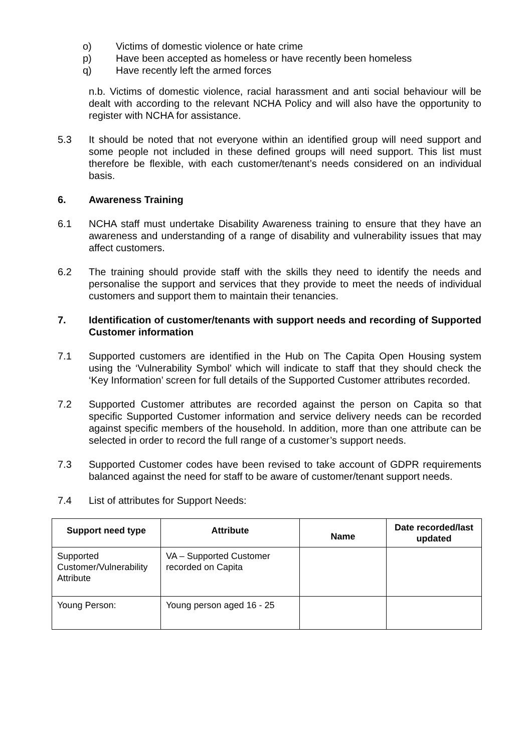o) Victims of domestic violence or hate crime
p) Have been accepted as homeless or have recently been homeless
q) Have recently left the armed forces
n.b. Victims of domestic violence, racial harassment and anti social behaviour will be dealt with according to the relevant NCHA Policy and will also have the opportunity to register with NCHA for assistance.
5.3 It should be noted that not everyone within an identified group will need support and some people not included in these defined groups will need support. This list must therefore be flexible, with each customer/tenant’s needs considered on an individual basis.
6. Awareness Training
6.1 NCHA staff must undertake Disability Awareness training to ensure that they have an awareness and understanding of a range of disability and vulnerability issues that may affect customers.
6.2 The training should provide staff with the skills they need to identify the needs and personalise the support and services that they provide to meet the needs of individual customers and support them to maintain their tenancies.
7. Identification of customer/tenants with support needs and recording of Supported Customer information
7.1 Supported customers are identified in the Hub on The Capita Open Housing system using the ‘Vulnerability Symbol’ which will indicate to staff that they should check the ‘Key Information’ screen for full details of the Supported Customer attributes recorded.
7.2 Supported Customer attributes are recorded against the person on Capita so that specific Supported Customer information and service delivery needs can be recorded against specific members of the household. In addition, more than one attribute can be selected in order to record the full range of a customer’s support needs.
7.3 Supported Customer codes have been revised to take account of GDPR requirements balanced against the need for staff to be aware of customer/tenant support needs.
7.4 List of attributes for Support Needs:
| Support need type | Attribute | Name | Date recorded/last updated |
| --- | --- | --- | --- |
| Supported Customer/Vulnerability Attribute | VA – Supported Customer recorded on Capita | | |
| Young Person: | Young person aged 16 - 25 | | |